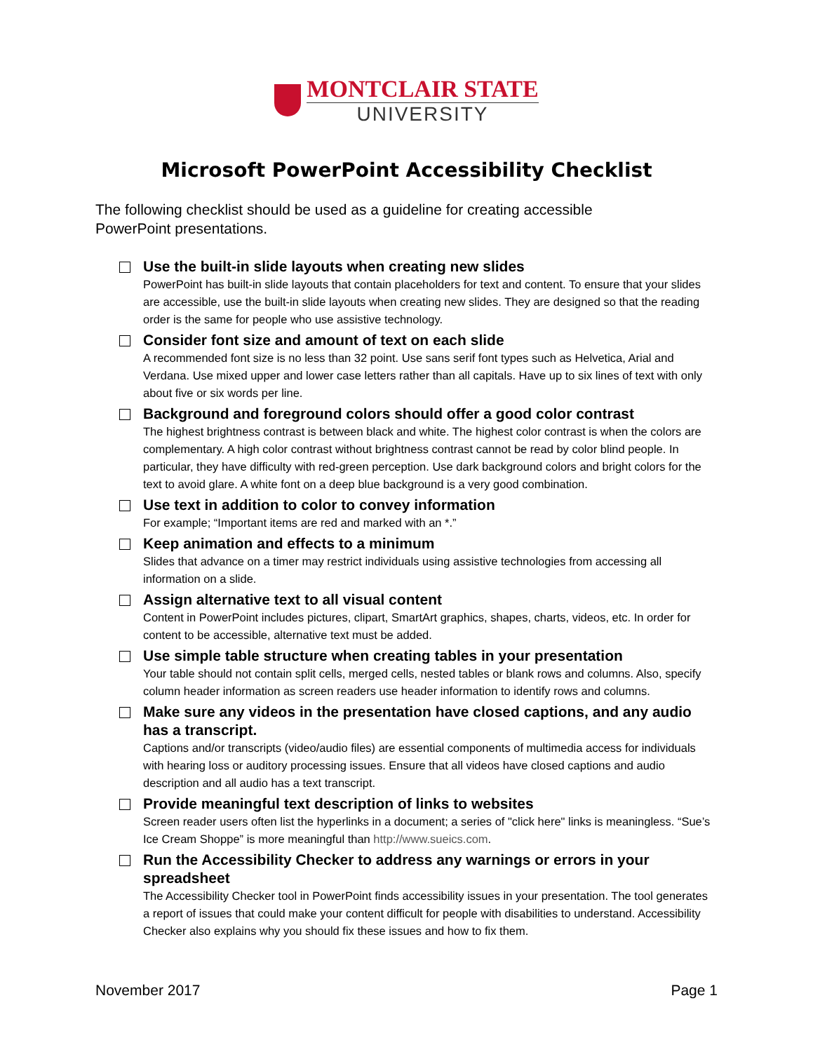MONTCLAIR STATE
UNIVERSITY
Microsoft PowerPoint Accessibility Checklist
The following checklist should be used as a guideline for creating accessible PowerPoint presentations.
Use the built-in slide layouts when creating new slides
PowerPoint has built-in slide layouts that contain placeholders for text and content. To ensure that your slides are accessible, use the built-in slide layouts when creating new slides. They are designed so that the reading order is the same for people who use assistive technology.
Consider font size and amount of text on each slide
A recommended font size is no less than 32 point. Use sans serif font types such as Helvetica, Arial and Verdana. Use mixed upper and lower case letters rather than all capitals. Have up to six lines of text with only about five or six words per line.
Background and foreground colors should offer a good color contrast
The highest brightness contrast is between black and white. The highest color contrast is when the colors are complementary. A high color contrast without brightness contrast cannot be read by color blind people. In particular, they have difficulty with red-green perception. Use dark background colors and bright colors for the text to avoid glare. A white font on a deep blue background is a very good combination.
Use text in addition to color to convey information
For example; “Important items are red and marked with an *.”
Keep animation and effects to a minimum
Slides that advance on a timer may restrict individuals using assistive technologies from accessing all information on a slide.
Assign alternative text to all visual content
Content in PowerPoint includes pictures, clipart, SmartArt graphics, shapes, charts, videos, etc. In order for content to be accessible, alternative text must be added.
Use simple table structure when creating tables in your presentation
Your table should not contain split cells, merged cells, nested tables or blank rows and columns. Also, specify column header information as screen readers use header information to identify rows and columns.
Make sure any videos in the presentation have closed captions, and any audio has a transcript.
Captions and/or transcripts (video/audio files) are essential components of multimedia access for individuals with hearing loss or auditory processing issues. Ensure that all videos have closed captions and audio description and all audio has a text transcript.
Provide meaningful text description of links to websites
Screen reader users often list the hyperlinks in a document; a series of "click here" links is meaningless. “Sue’s Ice Cream Shoppe” is more meaningful than http://www.sueics.com.
Run the Accessibility Checker to address any warnings or errors in your spreadsheet
The Accessibility Checker tool in PowerPoint finds accessibility issues in your presentation. The tool generates a report of issues that could make your content difficult for people with disabilities to understand. Accessibility Checker also explains why you should fix these issues and how to fix them.
November 2017 Page 1